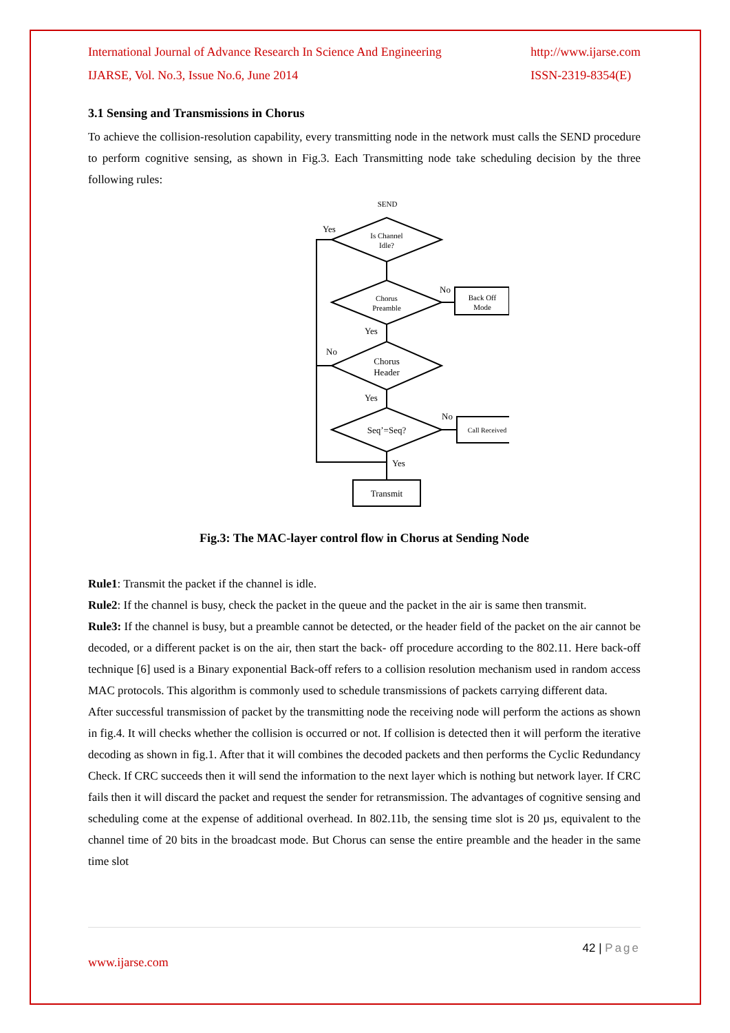International Journal of Advance Research In Science And Engineering
IJARSE, Vol. No.3, Issue No.6, June 2014
http://www.ijarse.com
ISSN-2319-8354(E)
3.1 Sensing and Transmissions in Chorus
To achieve the collision-resolution capability, every transmitting node in the network must calls the SEND procedure to perform cognitive sensing, as shown in Fig.3. Each Transmitting node take scheduling decision by the three following rules:
SEND
Is Channel
Idle?
Chorus
Preamble
Chorus
Header
Seq’=Seq?
Back Off
Mode
Call Received
Transmit
Yes
No
Yes
No
Yes
No
Yes
Fig.3: The MAC-layer control flow in Chorus at Sending Node
Rule1: Transmit the packet if the channel is idle.
Rule2: If the channel is busy, check the packet in the queue and the packet in the air is same then transmit.
Rule3: If the channel is busy, but a preamble cannot be detected, or the header field of the packet on the air cannot be decoded, or a different packet is on the air, then start the back- off procedure according to the 802.11. Here back-off technique [6] used is a Binary exponential Back-off refers to a collision resolution mechanism used in random access MAC protocols. This algorithm is commonly used to schedule transmissions of packets carrying different data.
After successful transmission of packet by the transmitting node the receiving node will perform the actions as shown in fig.4. It will checks whether the collision is occurred or not. If collision is detected then it will perform the iterative decoding as shown in fig.1. After that it will combines the decoded packets and then performs the Cyclic Redundancy Check. If CRC succeeds then it will send the information to the next layer which is nothing but network layer. If CRC fails then it will discard the packet and request the sender for retransmission. The advantages of cognitive sensing and scheduling come at the expense of additional overhead. In 802.11b, the sensing time slot is 20 µs, equivalent to the channel time of 20 bits in the broadcast mode. But Chorus can sense the entire preamble and the header in the same time slot
42 | Page
www.ijarse.com